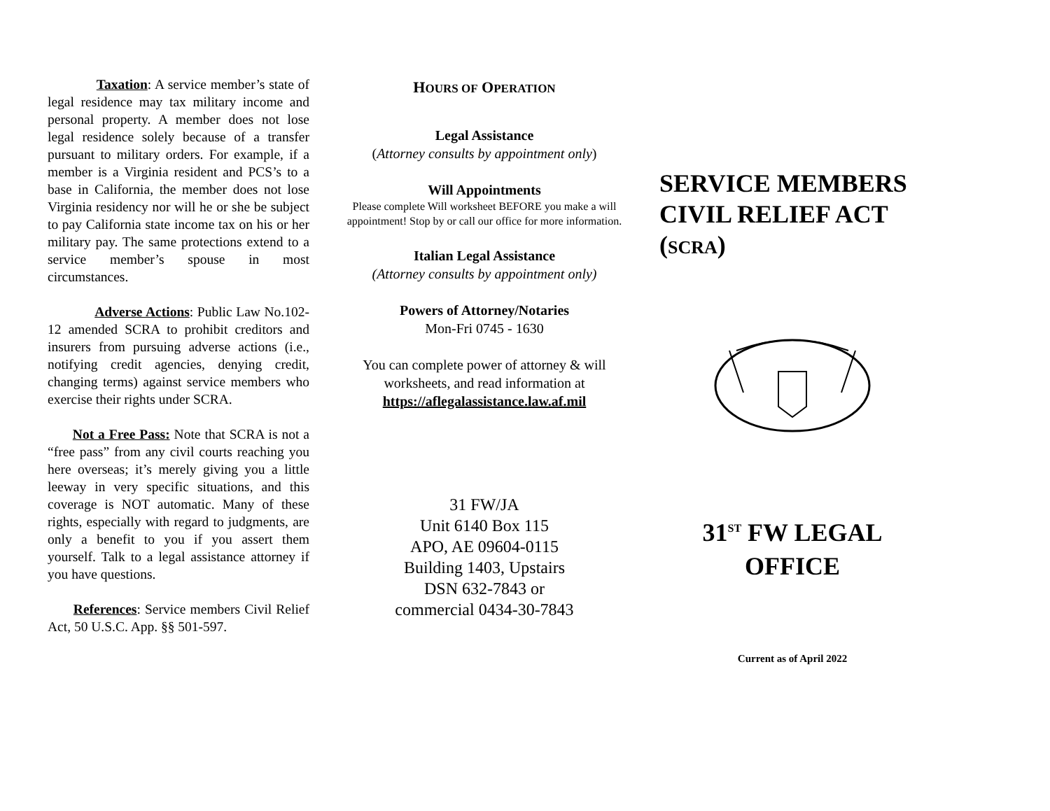Taxation: A service member’s state of legal residence may tax military income and personal property. A member does not lose legal residence solely because of a transfer pursuant to military orders. For example, if a member is a Virginia resident and PCS’s to a base in California, the member does not lose Virginia residency nor will he or she be subject to pay California state income tax on his or her military pay. The same protections extend to a service member’s spouse in most circumstances.
Adverse Actions: Public Law No.102-12 amended SCRA to prohibit creditors and insurers from pursuing adverse actions (i.e., notifying credit agencies, denying credit, changing terms) against service members who exercise their rights under SCRA.
Not a Free Pass: Note that SCRA is not a “free pass” from any civil courts reaching you here overseas; it’s merely giving you a little leeway in very specific situations, and this coverage is NOT automatic. Many of these rights, especially with regard to judgments, are only a benefit to you if you assert them yourself. Talk to a legal assistance attorney if you have questions.
References: Service members Civil Relief Act, 50 U.S.C. App. §§ 501-597.
HOURS OF OPERATION
Legal Assistance
(Attorney consults by appointment only)
Will Appointments
Please complete Will worksheet BEFORE you make a will appointment! Stop by or call our office for more information.
Italian Legal Assistance
(Attorney consults by appointment only)
Powers of Attorney/Notaries
Mon-Fri 0745 - 1630
You can complete power of attorney & will worksheets, and read information at
https://aflegalassistance.law.af.mil
31 FW/JA
Unit 6140 Box 115
APO, AE 09604-0115
Building 1403, Upstairs
DSN 632-7843 or
commercial 0434-30-7843
SERVICE MEMBERS CIVIL RELIEF ACT (SCRA)
31<sup>ST</sup> FW LEGAL OFFICE
Current as of April 2022